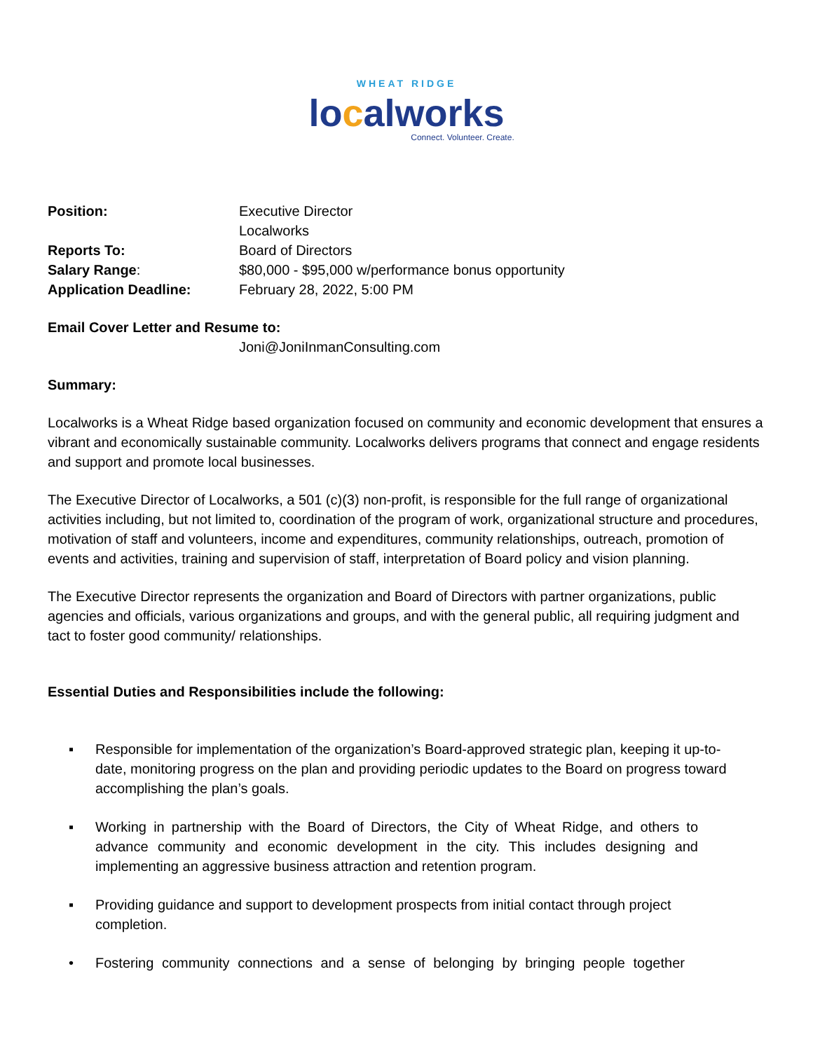WHEAT RIDGE
localworks
Connect. Volunteer. Create.
Position: Executive Director
Localworks
Reports To: Board of Directors
Salary Range: $80,000 - $95,000 w/performance bonus opportunity
Application Deadline: February 28, 2022, 5:00 PM
Email Cover Letter and Resume to:
Joni@JoniInmanConsulting.com
Summary:
Localworks is a Wheat Ridge based organization focused on community and economic development that ensures a vibrant and economically sustainable community. Localworks delivers programs that connect and engage residents and support and promote local businesses.
The Executive Director of Localworks, a 501 (c)(3) non-profit, is responsible for the full range of organizational activities including, but not limited to, coordination of the program of work, organizational structure and procedures, motivation of staff and volunteers, income and expenditures, community relationships, outreach, promotion of events and activities, training and supervision of staff, interpretation of Board policy and vision planning.
The Executive Director represents the organization and Board of Directors with partner organizations, public agencies and officials, various organizations and groups, and with the general public, all requiring judgment and tact to foster good community/ relationships.
Essential Duties and Responsibilities include the following:
▪ Responsible for implementation of the organization’s Board-approved strategic plan, keeping it up-to-date, monitoring progress on the plan and providing periodic updates to the Board on progress toward accomplishing the plan’s goals.
▪ Working in partnership with the Board of Directors, the City of Wheat Ridge, and others to advance community and economic development in the city. This includes designing and implementing an aggressive business attraction and retention program.
▪ Providing guidance and support to development prospects from initial contact through project completion.
• Fostering community connections and a sense of belonging by bringing people together